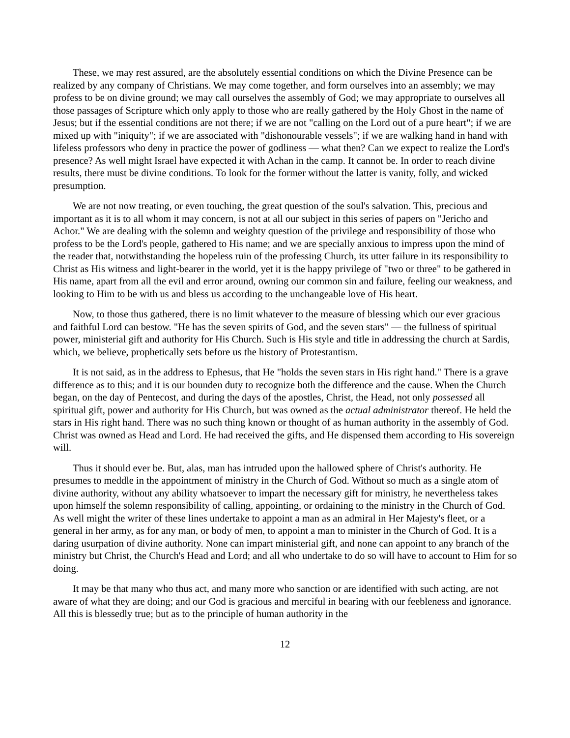These, we may rest assured, are the absolutely essential conditions on which the Divine Presence can be realized by any company of Christians. We may come together, and form ourselves into an assembly; we may profess to be on divine ground; we may call ourselves the assembly of God; we may appropriate to ourselves all those passages of Scripture which only apply to those who are really gathered by the Holy Ghost in the name of Jesus; but if the essential conditions are not there; if we are not "calling on the Lord out of a pure heart"; if we are mixed up with "iniquity"; if we are associated with "dishonourable vessels"; if we are walking hand in hand with lifeless professors who deny in practice the power of godliness — what then? Can we expect to realize the Lord's presence? As well might Israel have expected it with Achan in the camp. It cannot be. In order to reach divine results, there must be divine conditions. To look for the former without the latter is vanity, folly, and wicked presumption.
We are not now treating, or even touching, the great question of the soul's salvation. This, precious and important as it is to all whom it may concern, is not at all our subject in this series of papers on "Jericho and Achor." We are dealing with the solemn and weighty question of the privilege and responsibility of those who profess to be the Lord's people, gathered to His name; and we are specially anxious to impress upon the mind of the reader that, notwithstanding the hopeless ruin of the professing Church, its utter failure in its responsibility to Christ as His witness and light-bearer in the world, yet it is the happy privilege of "two or three" to be gathered in His name, apart from all the evil and error around, owning our common sin and failure, feeling our weakness, and looking to Him to be with us and bless us according to the unchangeable love of His heart.
Now, to those thus gathered, there is no limit whatever to the measure of blessing which our ever gracious and faithful Lord can bestow. "He has the seven spirits of God, and the seven stars" — the fullness of spiritual power, ministerial gift and authority for His Church. Such is His style and title in addressing the church at Sardis, which, we believe, prophetically sets before us the history of Protestantism.
It is not said, as in the address to Ephesus, that He "holds the seven stars in His right hand." There is a grave difference as to this; and it is our bounden duty to recognize both the difference and the cause. When the Church began, on the day of Pentecost, and during the days of the apostles, Christ, the Head, not only possessed all spiritual gift, power and authority for His Church, but was owned as the actual administrator thereof. He held the stars in His right hand. There was no such thing known or thought of as human authority in the assembly of God. Christ was owned as Head and Lord. He had received the gifts, and He dispensed them according to His sovereign will.
Thus it should ever be. But, alas, man has intruded upon the hallowed sphere of Christ's authority. He presumes to meddle in the appointment of ministry in the Church of God. Without so much as a single atom of divine authority, without any ability whatsoever to impart the necessary gift for ministry, he nevertheless takes upon himself the solemn responsibility of calling, appointing, or ordaining to the ministry in the Church of God. As well might the writer of these lines undertake to appoint a man as an admiral in Her Majesty's fleet, or a general in her army, as for any man, or body of men, to appoint a man to minister in the Church of God. It is a daring usurpation of divine authority. None can impart ministerial gift, and none can appoint to any branch of the ministry but Christ, the Church's Head and Lord; and all who undertake to do so will have to account to Him for so doing.
It may be that many who thus act, and many more who sanction or are identified with such acting, are not aware of what they are doing; and our God is gracious and merciful in bearing with our feebleness and ignorance. All this is blessedly true; but as to the principle of human authority in the
12